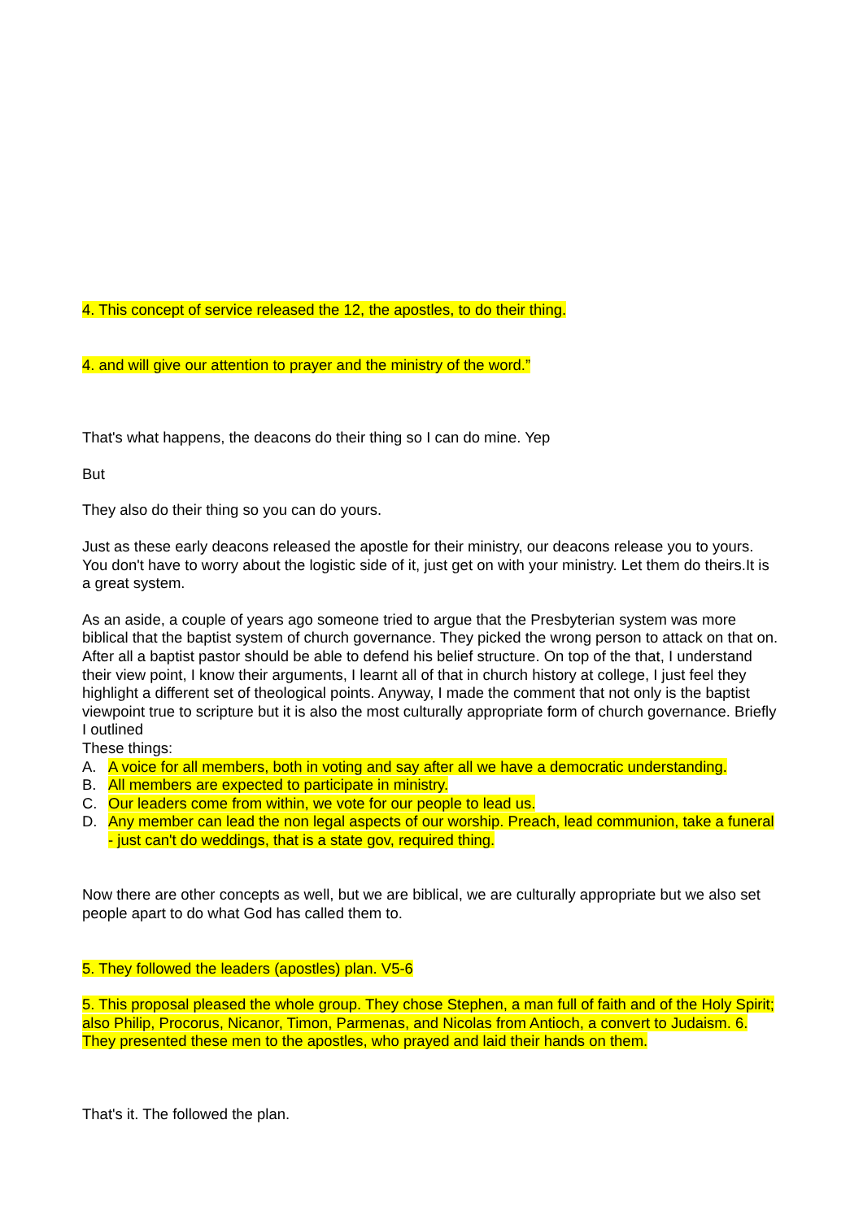4. This concept of service released the 12, the apostles, to do their thing.
4. and will give our attention to prayer and the ministry of the word.”
That's what happens, the deacons do their thing so I can do mine. Yep
But
They also do their thing so you can do yours.
Just as these early deacons released the apostle for their ministry, our deacons release you to yours. You don't have to worry about the logistic side of it, just get on with your ministry. Let them do theirs.It is a great system.
As an aside, a couple of years ago someone tried to argue that the Presbyterian system was more biblical that the baptist system of church governance. They picked the wrong person to attack on that on. After all a baptist pastor should be able to defend his belief structure. On top of the that, I understand their view point, I know their arguments, I learnt all of that in church history at college, I just feel they highlight a different set of theological points. Anyway, I made the comment that not only is the baptist viewpoint true to scripture but it is also the most culturally appropriate form of church governance. Briefly I outlined
These things:
A. A voice for all members, both in voting and say after all we have a democratic understanding.
B. All members are expected to participate in ministry.
C. Our leaders come from within, we vote for our people to lead us.
D. Any member can lead the non legal aspects of our worship. Preach, lead communion, take a funeral - just can't do weddings, that is a state gov, required thing.
Now there are other concepts as well, but we are biblical, we are culturally appropriate but we also set people apart to do what God has called them to.
5. They followed the leaders (apostles) plan. V5-6
5. This proposal pleased the whole group. They chose Stephen, a man full of faith and of the Holy Spirit; also Philip, Procorus, Nicanor, Timon, Parmenas, and Nicolas from Antioch, a convert to Judaism. 6. They presented these men to the apostles, who prayed and laid their hands on them.
That's it. The followed the plan.